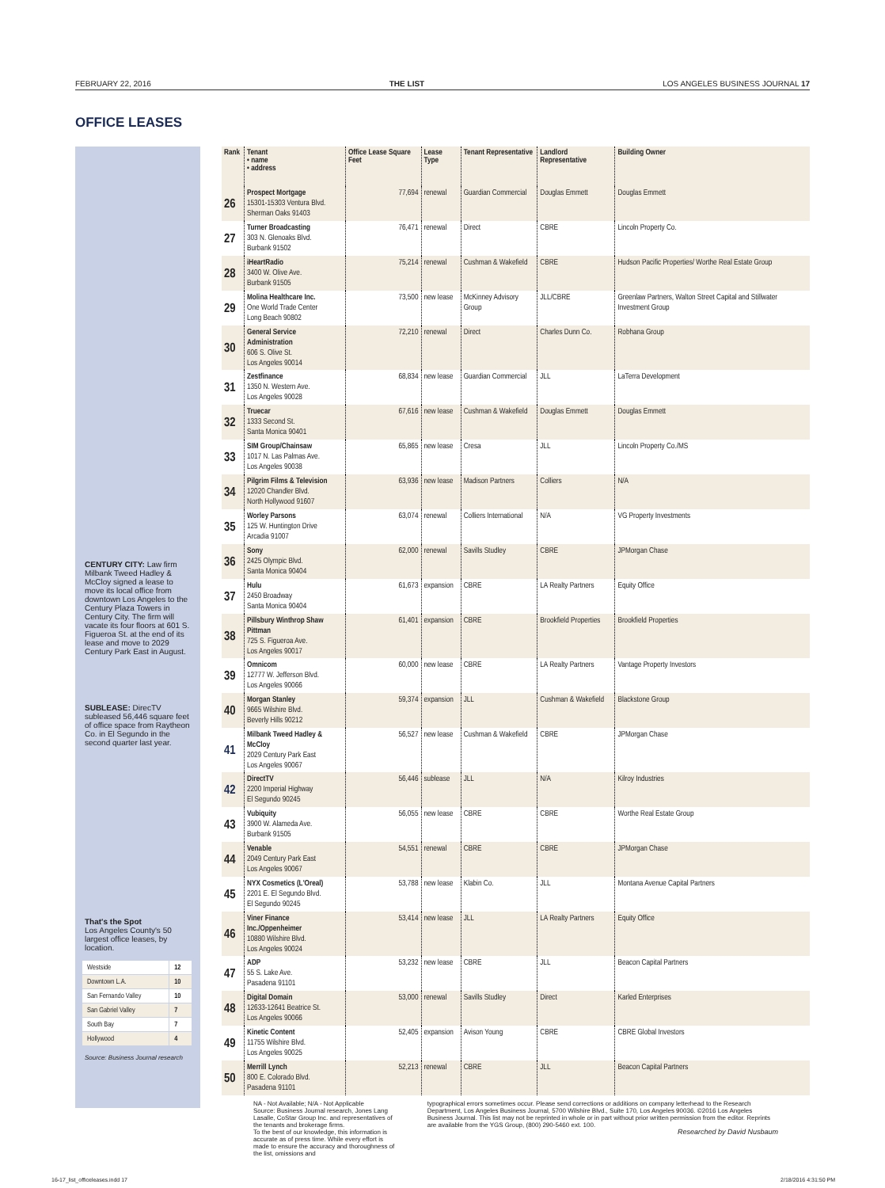FEBRUARY 22, 2016 THE LIST LOS ANGELES BUSINESS JOURNAL 17
OFFICE LEASES
CENTURY CITY: Law firm Milbank Tweed Hadley & McCloy signed a lease to move its local office from downtown Los Angeles to the Century Plaza Towers in Century City. The firm will vacate its four floors at 601 S. Figueroa St. at the end of its lease and move to 2029 Century Park East in August.
SUBLEASE: DirecTV subleased 56,446 square feet of office space from Raytheon Co. in El Segundo in the second quarter last year.
That's the Spot
Los Angeles County's 50 largest office leases, by location.
| Westside | 12 |
| Downtown L.A. | 10 |
| San Fernando Valley | 10 |
| San Gabriel Valley | 7 |
| South Bay | 7 |
| Hollywood | 4 |
Source: Business Journal research
| Rank | Tenant • name • address | Office Lease Square Feet | Lease Type | Tenant Representative | Landlord Representative | Building Owner |
| --- | --- | --- | --- | --- | --- | --- |
| 26 | Prospect Mortgage 15301-15303 Ventura Blvd. Sherman Oaks 91403 | 77,694 | renewal | Guardian Commercial | Douglas Emmett | Douglas Emmett |
| 27 | Turner Broadcasting 303 N. Glenoaks Blvd. Burbank 91502 | 76,471 | renewal | Direct | CBRE | Lincoln Property Co. |
| 28 | iHeartRadio 3400 W. Olive Ave. Burbank 91505 | 75,214 | renewal | Cushman & Wakefield | CBRE | Hudson Pacific Properties/ Worthe Real Estate Group |
| 29 | Molina Healthcare Inc. One World Trade Center Long Beach 90802 | 73,500 | new lease | McKinney Advisory Group | JLL/CBRE | Greenlaw Partners, Walton Street Capital and Stillwater Investment Group |
| 30 | General Service Administration 606 S. Olive St. Los Angeles 90014 | 72,210 | renewal | Direct | Charles Dunn Co. | Robhana Group |
| 31 | Zestfinance 1350 N. Western Ave. Los Angeles 90028 | 68,834 | new lease | Guardian Commercial | JLL | LaTerra Development |
| 32 | Truecar 1333 Second St. Santa Monica 90401 | 67,616 | new lease | Cushman & Wakefield | Douglas Emmett | Douglas Emmett |
| 33 | SIM Group/Chainsaw 1017 N. Las Palmas Ave. Los Angeles 90038 | 65,865 | new lease | Cresa | JLL | Lincoln Property Co./MS |
| 34 | Pilgrim Films & Television 12020 Chandler Blvd. North Hollywood 91607 | 63,936 | new lease | Madison Partners | Colliers | N/A |
| 35 | Worley Parsons 125 W. Huntington Drive Arcadia 91007 | 63,074 | renewal | Colliers International | N/A | VG Property Investments |
| 36 | Sony 2425 Olympic Blvd. Santa Monica 90404 | 62,000 | renewal | Savills Studley | CBRE | JPMorgan Chase |
| 37 | Hulu 2450 Broadway Santa Monica 90404 | 61,673 | expansion | CBRE | LA Realty Partners | Equity Office |
| 38 | Pillsbury Winthrop Shaw Pittman 725 S. Figueroa Ave. Los Angeles 90017 | 61,401 | expansion | CBRE | Brookfield Properties | Brookfield Properties |
| 39 | Omnicom 12777 W. Jefferson Blvd. Los Angeles 90066 | 60,000 | new lease | CBRE | LA Realty Partners | Vantage Property Investors |
| 40 | Morgan Stanley 9665 Wilshire Blvd. Beverly Hills 90212 | 59,374 | expansion | JLL | Cushman & Wakefield | Blackstone Group |
| 41 | Milbank Tweed Hadley & McCloy 2029 Century Park East Los Angeles 90067 | 56,527 | new lease | Cushman & Wakefield | CBRE | JPMorgan Chase |
| 42 | DirectTV 2200 Imperial Highway El Segundo 90245 | 56,446 | sublease | JLL | N/A | Kilroy Industries |
| 43 | Vubiquity 3900 W. Alameda Ave. Burbank 91505 | 56,055 | new lease | CBRE | CBRE | Worthe Real Estate Group |
| 44 | Venable 2049 Century Park East Los Angeles 90067 | 54,551 | renewal | CBRE | CBRE | JPMorgan Chase |
| 45 | NYX Cosmetics (L'Oreal) 2201 E. El Segundo Blvd. El Segundo 90245 | 53,788 | new lease | Klabin Co. | JLL | Montana Avenue Capital Partners |
| 46 | Viner Finance Inc./Oppenheimer 10880 Wilshire Blvd. Los Angeles 90024 | 53,414 | new lease | JLL | LA Realty Partners | Equity Office |
| 47 | ADP 55 S. Lake Ave. Pasadena 91101 | 53,232 | new lease | CBRE | JLL | Beacon Capital Partners |
| 48 | Digital Domain 12633-12641 Beatrice St. Los Angeles 90066 | 53,000 | renewal | Savills Studley | Direct | Karled Enterprises |
| 49 | Kinetic Content 11755 Wilshire Blvd. Los Angeles 90025 | 52,405 | expansion | Avison Young | CBRE | CBRE Global Investors |
| 50 | Merrill Lynch 800 E. Colorado Blvd. Pasadena 91101 | 52,213 | renewal | CBRE | JLL | Beacon Capital Partners |
NA - Not Available; N/A - Not Applicable
Source: Business Journal research, Jones Lang Lasalle, CoStar Group Inc. and representatives of the tenants and brokerage firms.
To the best of our knowledge, this information is accurate as of press time. While every effort is made to ensure the accuracy and thoroughness of the list, omissions and
typographical errors sometimes occur. Please send corrections or additions on company letterhead to the Research Department, Los Angeles Business Journal, 5700 Wilshire Blvd., Suite 170, Los Angeles 90036. ©2016 Los Angeles Business Journal. This list may not be reprinted in whole or in part without prior written permission from the editor. Reprints are available from the YGS Group, (800) 290-5460 ext. 100.
Researched by David Nusbaum
16-17_list_officeleases.indd 17 2/18/2016 4:31:50 PM